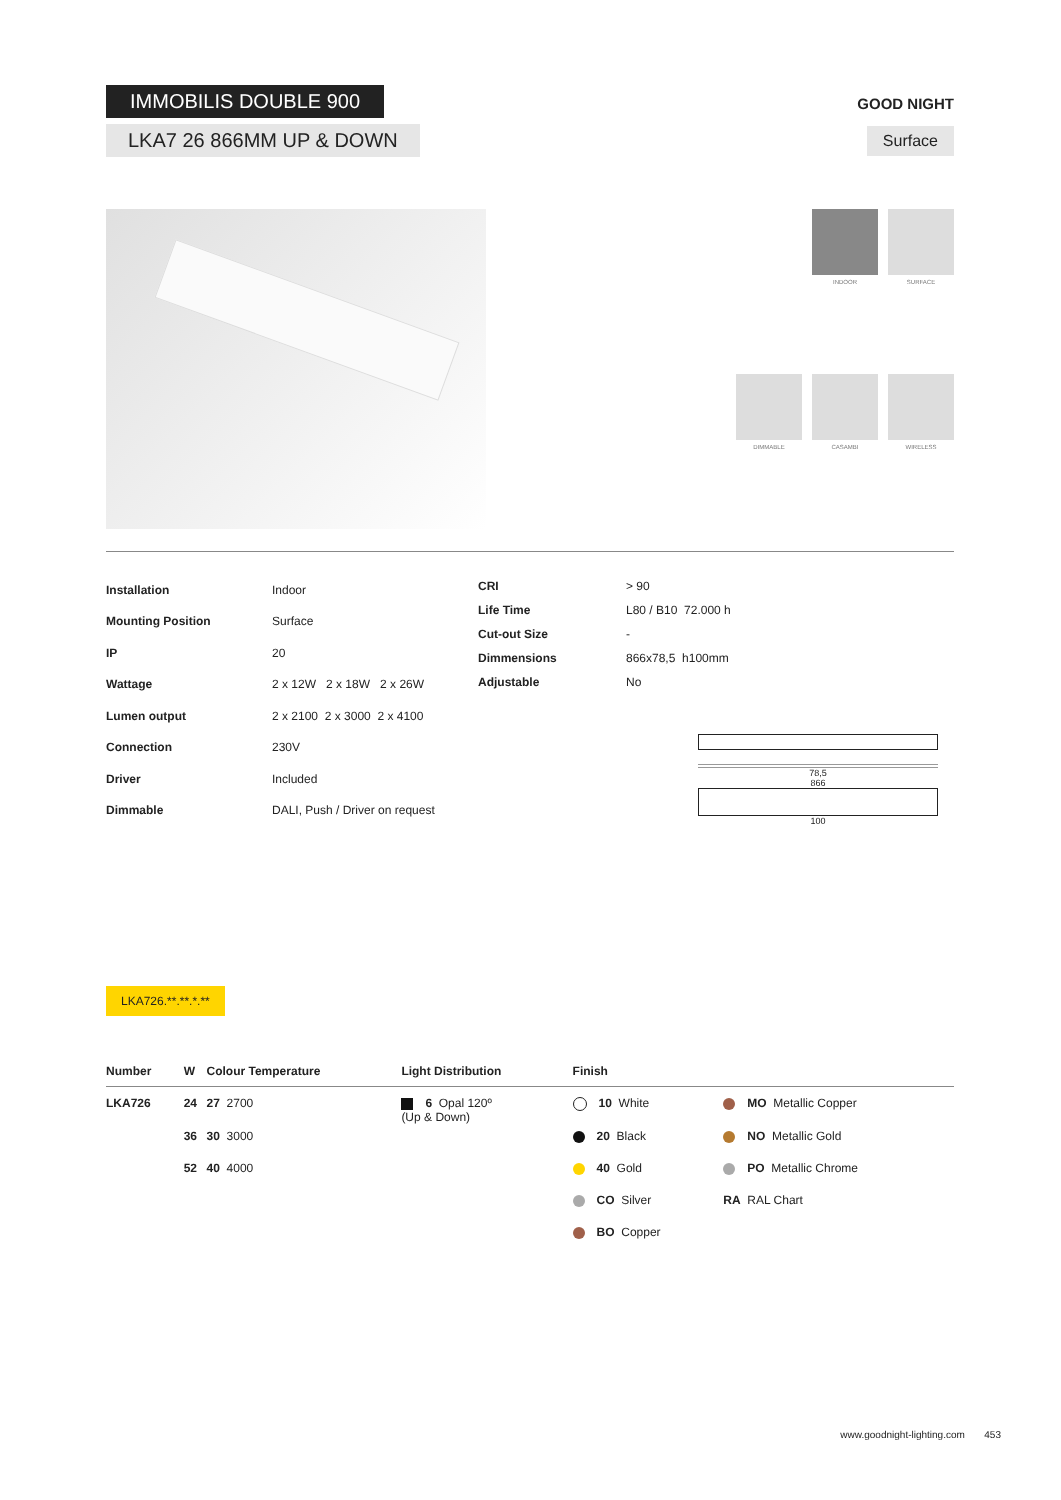IMMOBILIS DOUBLE 900
LKA7 26 866MM UP & DOWN
GOOD NIGHT
Surface
INDOOR
SURFACE
DIMMABLE
CASAMBI
WIRELESS
| Installation | Indoor |
| Mounting Position | Surface |
| IP | 20 |
| Wattage | 2 x 12W 2 x 18W 2 x 26W |
| Lumen output | 2 x 2100 2 x 3000 2 x 4100 |
| Connection | 230V |
| Driver | Included |
| Dimmable | DALI, Push / Driver on request |
| CRI | > 90 |
| Life Time | L80 / B10 72.000 h |
| Cut-out Size | - |
| Dimmensions | 866x78,5 h100mm |
| Adjustable | No |
78,5
866
100
LKA726.**.**.*.**
| Number | W | Colour Temperature | Light Distribution | Finish | |
| --- | --- | --- | --- | --- | --- |
| LKA726 | 24 | 27 2700 | 6 Opal 120º (Up & Down) | 10 White | MO Metallic Copper |
| | 36 | 30 3000 | | 20 Black | NO Metallic Gold |
| | 52 | 40 4000 | | 40 Gold | PO Metallic Chrome |
| | | | | CO Silver | RA RAL Chart |
| | | | | BO Copper | |
www.goodnight-lighting.com 453